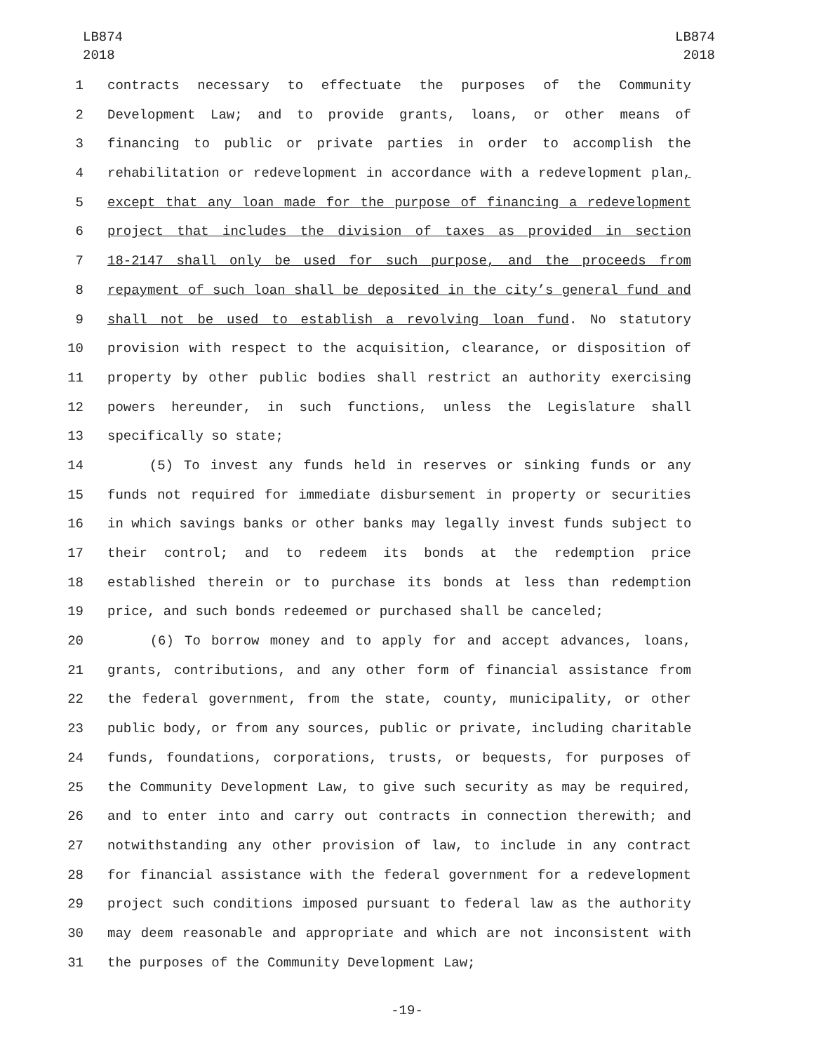LB874
2018
LB874
2018
1 contracts necessary to effectuate the purposes of the Community
2 Development Law; and to provide grants, loans, or other means of
3 financing to public or private parties in order to accomplish the
4 rehabilitation or redevelopment in accordance with a redevelopment plan,
5 except that any loan made for the purpose of financing a redevelopment
6 project that includes the division of taxes as provided in section
7 18-2147 shall only be used for such purpose, and the proceeds from
8 repayment of such loan shall be deposited in the city’s general fund and
9 shall not be used to establish a revolving loan fund. No statutory
10 provision with respect to the acquisition, clearance, or disposition of
11 property by other public bodies shall restrict an authority exercising
12 powers hereunder, in such functions, unless the Legislature shall
13 specifically so state;
14 (5) To invest any funds held in reserves or sinking funds or any
15 funds not required for immediate disbursement in property or securities
16 in which savings banks or other banks may legally invest funds subject to
17 their control; and to redeem its bonds at the redemption price
18 established therein or to purchase its bonds at less than redemption
19 price, and such bonds redeemed or purchased shall be canceled;
20 (6) To borrow money and to apply for and accept advances, loans,
21 grants, contributions, and any other form of financial assistance from
22 the federal government, from the state, county, municipality, or other
23 public body, or from any sources, public or private, including charitable
24 funds, foundations, corporations, trusts, or bequests, for purposes of
25 the Community Development Law, to give such security as may be required,
26 and to enter into and carry out contracts in connection therewith; and
27 notwithstanding any other provision of law, to include in any contract
28 for financial assistance with the federal government for a redevelopment
29 project such conditions imposed pursuant to federal law as the authority
30 may deem reasonable and appropriate and which are not inconsistent with
31 the purposes of the Community Development Law;
-19-